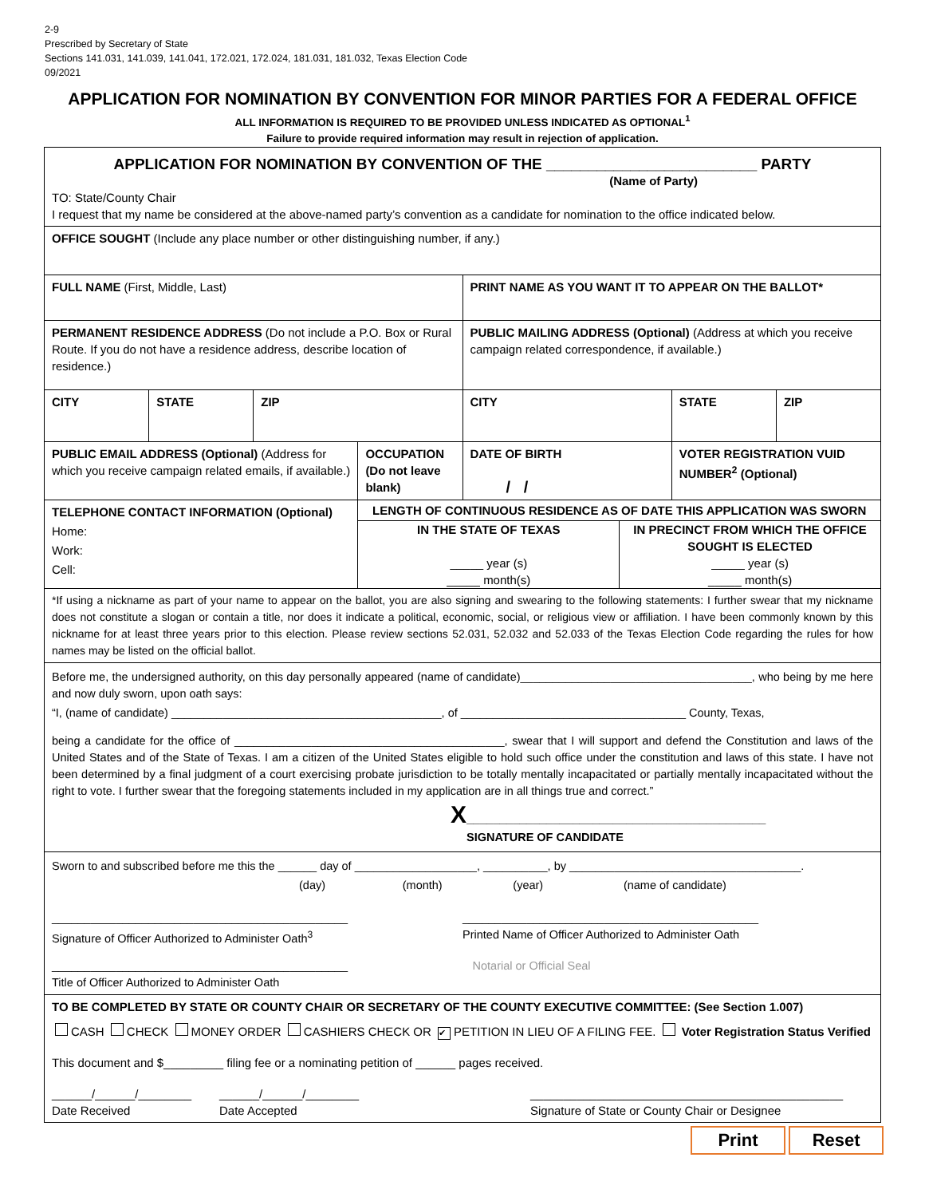2-9
Prescribed by Secretary of State
Sections 141.031, 141.039, 141.041, 172.021, 172.024, 181.031, 181.032, Texas Election Code
09/2021
APPLICATION FOR NOMINATION BY CONVENTION FOR MINOR PARTIES FOR A FEDERAL OFFICE
ALL INFORMATION IS REQUIRED TO BE PROVIDED UNLESS INDICATED AS OPTIONAL<sup>1</sup>
Failure to provide required information may result in rejection of application.
| APPLICATION FOR NOMINATION BY CONVENTION OF THE _________________________ PARTY (Name of Party) TO: State/County Chair I request that my name be considered at the above-named party’s convention as a candidate for nomination to the office indicated below. | | | | | | |
| OFFICE SOUGHT (Include any place number or other distinguishing number, if any.) | | | | | | |
| FULL NAME (First, Middle, Last) | | | | PRINT NAME AS YOU WANT IT TO APPEAR ON THE BALLOT* | | |
| PERMANENT RESIDENCE ADDRESS (Do not include a P.O. Box or Rural Route. If you do not have a residence address, describe location of residence.) | | | | PUBLIC MAILING ADDRESS (Optional) (Address at which you receive campaign related correspondence, if available.) | | |
| CITY | STATE | ZIP | | CITY | STATE | ZIP |
| PUBLIC EMAIL ADDRESS (Optional) (Address for which you receive campaign related emails, if available.) | | | OCCUPATION (Do not leave blank) | DATE OF BIRTH / / | VOTER REGISTRATION VUID NUMBER<sup>2</sup> (Optional) | |
| TELEPHONE CONTACT INFORMATION (Optional) Home: Work: Cell: | | | LENGTH OF CONTINUOUS RESIDENCE AS OF DATE THIS APPLICATION WAS SWORN IN THE STATE OF TEXAS _____ year (s) _____ month(s) IN PRECINCT FROM WHICH THE OFFICE SOUGHT IS ELECTED _____ year (s) _____ month(s) | | | |
| *If using a nickname as part of your name to appear on the ballot, you are also signing and swearing to the following statements: I further swear that my nickname does not constitute a slogan or contain a title, nor does it indicate a political, economic, social, or religious view or affiliation. I have been commonly known by this nickname for at least three years prior to this election. Please review sections 52.031, 52.032 and 52.033 of the Texas Election Code regarding the rules for how names may be listed on the official ballot. | | | | | | |
| Before me, the undersigned authority, on this day personally appeared (name of candidate)____________________________________, who being by me here and now duly sworn, upon oath says: “I, (name of candidate) __________________________________________, of ___________________________________ County, Texas, being a candidate for the office of __________________________________________, swear that I will support and defend the Constitution and laws of the United States and of the State of Texas. I am a citizen of the United States eligible to hold such office under the constitution and laws of this state. I have not been determined by a final judgment of a court exercising probate jurisdiction to be totally mentally incapacitated or partially mentally incapacitated without the right to vote. I further swear that the foregoing statements included in my application are in all things true and correct.” X _____________________________________________ SIGNATURE OF CANDIDATE | | | | | | |
| Sworn to and subscribed before me this the ______ day of ___________________, __________, by ____________________________________. (day) (month) (year) (name of candidate) ______________________________________________ Signature of Officer Authorized to Administer Oath<sup>3</sup> ______________________________________________ Printed Name of Officer Authorized to Administer Oath ______________________________________________ Title of Officer Authorized to Administer Oath Notarial or Official Seal | | | | | | |
| TO BE COMPLETED BY STATE OR COUNTY CHAIR OR SECRETARY OF THE COUNTY EXECUTIVE COMMITTEE: (See Section 1.007) CASH CHECK MONEY ORDER CASHIERS CHECK OR ✔ PETITION IN LIEU OF A FILING FEE. Voter Registration Status Verified This document and $_________ filing fee or a nominating petition of ______ pages received. ______/______/________ Date Received ______/______/________ Date Accepted _______________________________________________ Signature of State or County Chair or Designee | | | | | | |
Print Reset